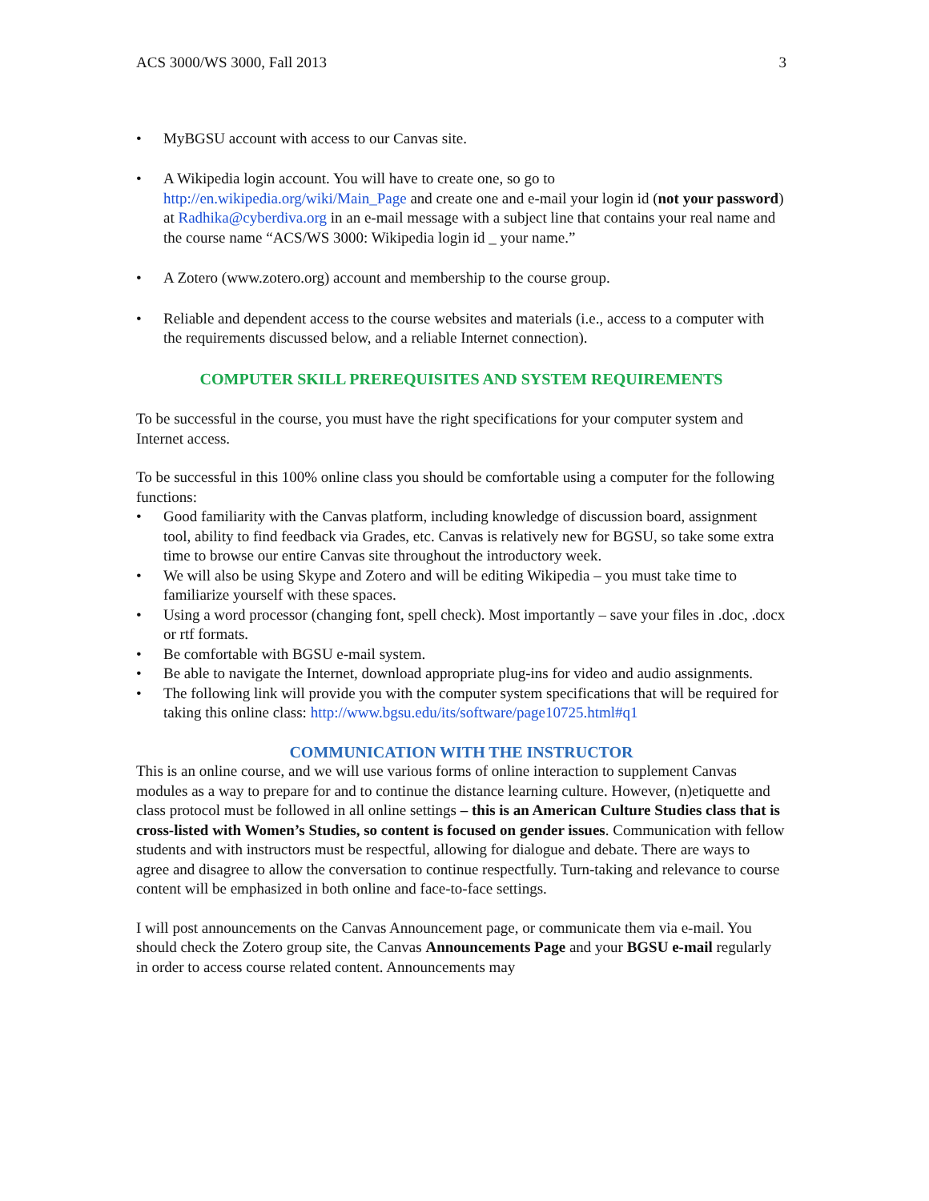ACS 3000/WS 3000, Fall 2013 3
• MyBGSU account with access to our Canvas site.
• A Wikipedia login account. You will have to create one, so go to http://en.wikipedia.org/wiki/Main_Page and create one and e-mail your login id (not your password) at Radhika@cyberdiva.org in an e-mail message with a subject line that contains your real name and the course name “ACS/WS 3000: Wikipedia login id _ your name.”
• A Zotero (www.zotero.org) account and membership to the course group.
• Reliable and dependent access to the course websites and materials (i.e., access to a computer with the requirements discussed below, and a reliable Internet connection).
COMPUTER SKILL PREREQUISITES AND SYSTEM REQUIREMENTS
To be successful in the course, you must have the right specifications for your computer system and Internet access.
To be successful in this 100% online class you should be comfortable using a computer for the following functions:
• Good familiarity with the Canvas platform, including knowledge of discussion board, assignment tool, ability to find feedback via Grades, etc. Canvas is relatively new for BGSU, so take some extra time to browse our entire Canvas site throughout the introductory week.
• We will also be using Skype and Zotero and will be editing Wikipedia – you must take time to familiarize yourself with these spaces.
• Using a word processor (changing font, spell check). Most importantly – save your files in .doc, .docx or rtf formats.
• Be comfortable with BGSU e-mail system.
• Be able to navigate the Internet, download appropriate plug-ins for video and audio assignments.
• The following link will provide you with the computer system specifications that will be required for taking this online class: http://www.bgsu.edu/its/software/page10725.html#q1
COMMUNICATION WITH THE INSTRUCTOR
This is an online course, and we will use various forms of online interaction to supplement Canvas modules as a way to prepare for and to continue the distance learning culture. However, (n)etiquette and class protocol must be followed in all online settings – this is an American Culture Studies class that is cross-listed with Women’s Studies, so content is focused on gender issues. Communication with fellow students and with instructors must be respectful, allowing for dialogue and debate. There are ways to agree and disagree to allow the conversation to continue respectfully. Turn-taking and relevance to course content will be emphasized in both online and face-to-face settings.
I will post announcements on the Canvas Announcement page, or communicate them via e-mail. You should check the Zotero group site, the Canvas Announcements Page and your BGSU e-mail regularly in order to access course related content. Announcements may